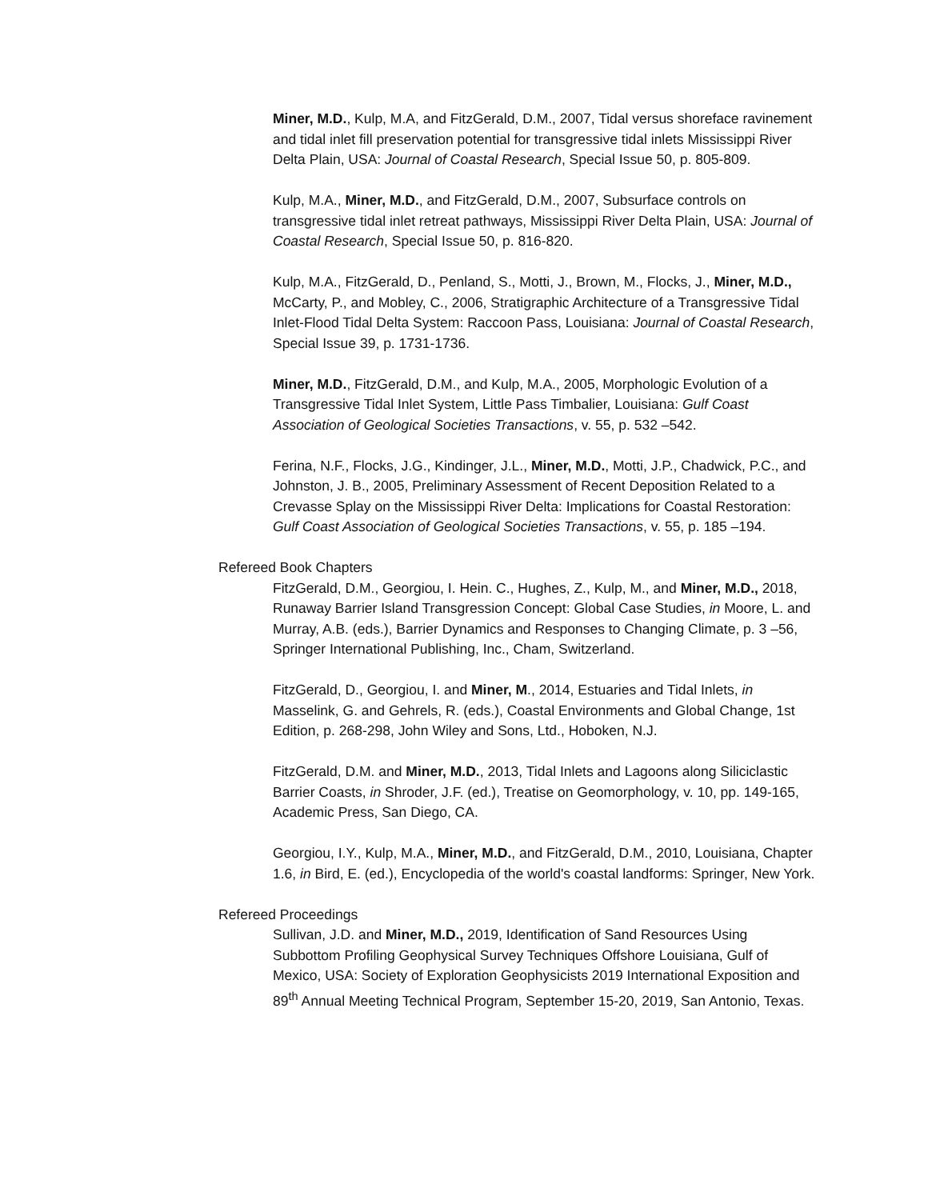Miner, M.D., Kulp, M.A, and FitzGerald, D.M., 2007, Tidal versus shoreface ravinement and tidal inlet fill preservation potential for transgressive tidal inlets Mississippi River Delta Plain, USA: Journal of Coastal Research, Special Issue 50, p. 805-809.
Kulp, M.A., Miner, M.D., and FitzGerald, D.M., 2007, Subsurface controls on transgressive tidal inlet retreat pathways, Mississippi River Delta Plain, USA: Journal of Coastal Research, Special Issue 50, p. 816-820.
Kulp, M.A., FitzGerald, D., Penland, S., Motti, J., Brown, M., Flocks, J., Miner, M.D., McCarty, P., and Mobley, C., 2006, Stratigraphic Architecture of a Transgressive Tidal Inlet-Flood Tidal Delta System: Raccoon Pass, Louisiana: Journal of Coastal Research, Special Issue 39, p. 1731-1736.
Miner, M.D., FitzGerald, D.M., and Kulp, M.A., 2005, Morphologic Evolution of a Transgressive Tidal Inlet System, Little Pass Timbalier, Louisiana: Gulf Coast Association of Geological Societies Transactions, v. 55, p. 532 –542.
Ferina, N.F., Flocks, J.G., Kindinger, J.L., Miner, M.D., Motti, J.P., Chadwick, P.C., and Johnston, J. B., 2005, Preliminary Assessment of Recent Deposition Related to a Crevasse Splay on the Mississippi River Delta: Implications for Coastal Restoration: Gulf Coast Association of Geological Societies Transactions, v. 55, p. 185 –194.
Refereed Book Chapters
FitzGerald, D.M., Georgiou, I. Hein. C., Hughes, Z., Kulp, M., and Miner, M.D., 2018, Runaway Barrier Island Transgression Concept: Global Case Studies, in Moore, L. and Murray, A.B. (eds.), Barrier Dynamics and Responses to Changing Climate, p. 3 –56, Springer International Publishing, Inc., Cham, Switzerland.
FitzGerald, D., Georgiou, I. and Miner, M., 2014, Estuaries and Tidal Inlets, in Masselink, G. and Gehrels, R. (eds.), Coastal Environments and Global Change, 1st Edition, p. 268-298, John Wiley and Sons, Ltd., Hoboken, N.J.
FitzGerald, D.M. and Miner, M.D., 2013, Tidal Inlets and Lagoons along Siliciclastic Barrier Coasts, in Shroder, J.F. (ed.), Treatise on Geomorphology, v. 10, pp. 149-165, Academic Press, San Diego, CA.
Georgiou, I.Y., Kulp, M.A., Miner, M.D., and FitzGerald, D.M., 2010, Louisiana, Chapter 1.6, in Bird, E. (ed.), Encyclopedia of the world's coastal landforms: Springer, New York.
Refereed Proceedings
Sullivan, J.D. and Miner, M.D., 2019, Identification of Sand Resources Using Subbottom Profiling Geophysical Survey Techniques Offshore Louisiana, Gulf of Mexico, USA: Society of Exploration Geophysicists 2019 International Exposition and 89<sup>th</sup> Annual Meeting Technical Program, September 15-20, 2019, San Antonio, Texas.